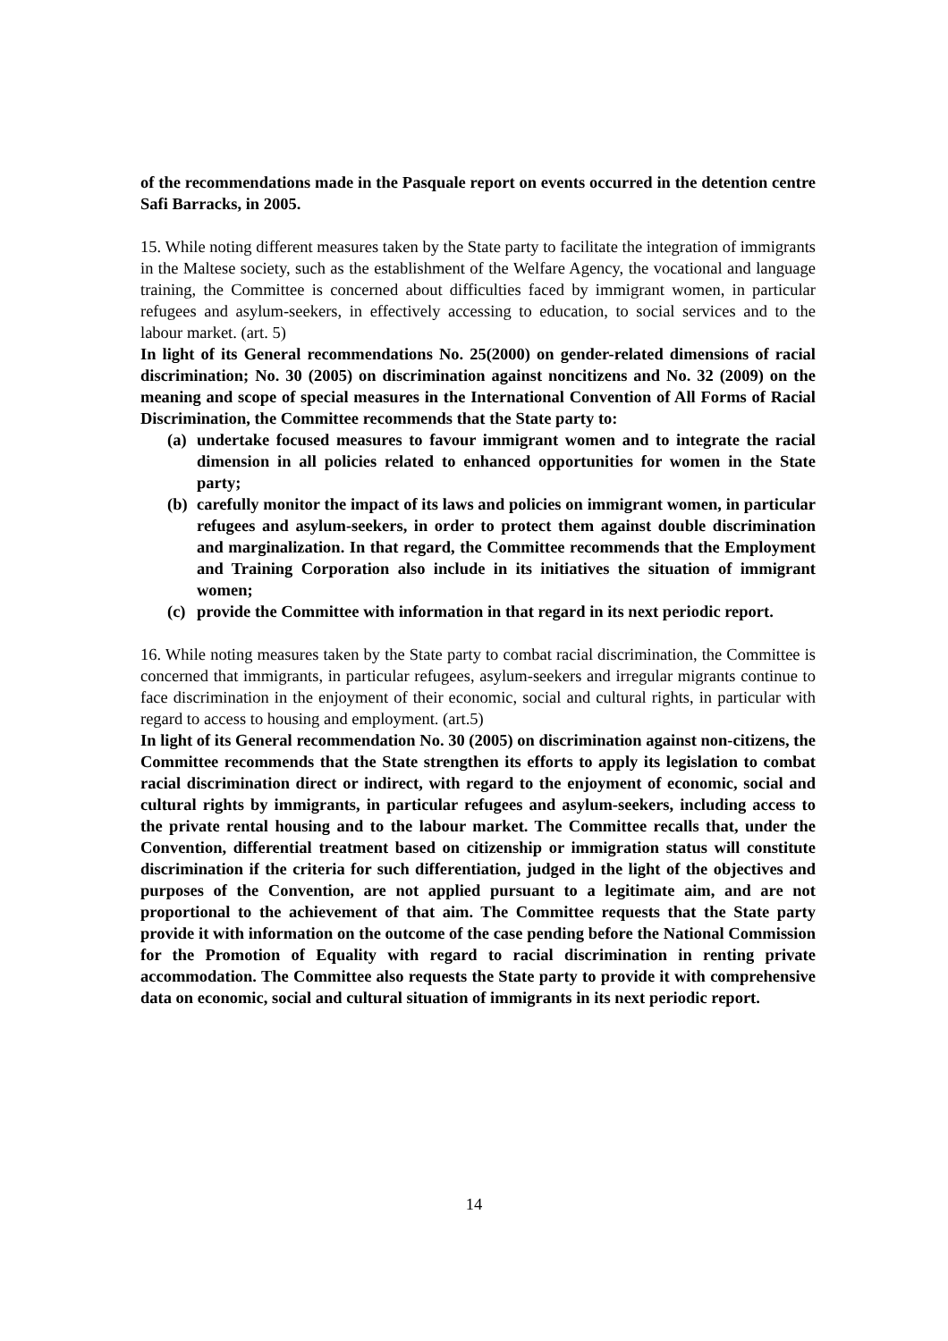of the recommendations made in the Pasquale report on events occurred in the detention centre Safi Barracks, in 2005.
15. While noting different measures taken by the State party to facilitate the integration of immigrants in the Maltese society, such as the establishment of the Welfare Agency, the vocational and language training, the Committee is concerned about difficulties faced by immigrant women, in particular refugees and asylum-seekers, in effectively accessing to education, to social services and to the labour market. (art. 5)
In light of its General recommendations No. 25(2000) on gender-related dimensions of racial discrimination; No. 30 (2005) on discrimination against noncitizens and No. 32 (2009) on the meaning and scope of special measures in the International Convention of All Forms of Racial Discrimination, the Committee recommends that the State party to:
(a) undertake focused measures to favour immigrant women and to integrate the racial dimension in all policies related to enhanced opportunities for women in the State party;
(b) carefully monitor the impact of its laws and policies on immigrant women, in particular refugees and asylum-seekers, in order to protect them against double discrimination and marginalization. In that regard, the Committee recommends that the Employment and Training Corporation also include in its initiatives the situation of immigrant women;
(c) provide the Committee with information in that regard in its next periodic report.
16. While noting measures taken by the State party to combat racial discrimination, the Committee is concerned that immigrants, in particular refugees, asylum-seekers and irregular migrants continue to face discrimination in the enjoyment of their economic, social and cultural rights, in particular with regard to access to housing and employment. (art.5)
In light of its General recommendation No. 30 (2005) on discrimination against non-citizens, the Committee recommends that the State strengthen its efforts to apply its legislation to combat racial discrimination direct or indirect, with regard to the enjoyment of economic, social and cultural rights by immigrants, in particular refugees and asylum-seekers, including access to the private rental housing and to the labour market. The Committee recalls that, under the Convention, differential treatment based on citizenship or immigration status will constitute discrimination if the criteria for such differentiation, judged in the light of the objectives and purposes of the Convention, are not applied pursuant to a legitimate aim, and are not proportional to the achievement of that aim. The Committee requests that the State party provide it with information on the outcome of the case pending before the National Commission for the Promotion of Equality with regard to racial discrimination in renting private accommodation. The Committee also requests the State party to provide it with comprehensive data on economic, social and cultural situation of immigrants in its next periodic report.
14